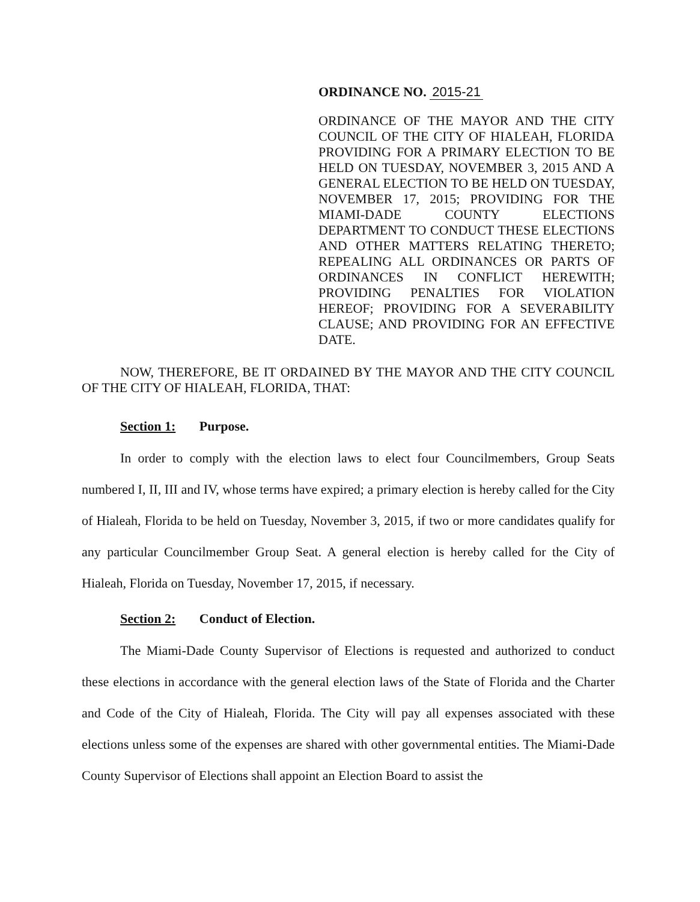ORDINANCE NO. 2015-21
ORDINANCE OF THE MAYOR AND THE CITY COUNCIL OF THE CITY OF HIALEAH, FLORIDA PROVIDING FOR A PRIMARY ELECTION TO BE HELD ON TUESDAY, NOVEMBER 3, 2015 AND A GENERAL ELECTION TO BE HELD ON TUESDAY, NOVEMBER 17, 2015; PROVIDING FOR THE MIAMI-DADE COUNTY ELECTIONS DEPARTMENT TO CONDUCT THESE ELECTIONS AND OTHER MATTERS RELATING THERETO; REPEALING ALL ORDINANCES OR PARTS OF ORDINANCES IN CONFLICT HEREWITH; PROVIDING PENALTIES FOR VIOLATION HEREOF; PROVIDING FOR A SEVERABILITY CLAUSE; AND PROVIDING FOR AN EFFECTIVE DATE.
NOW, THEREFORE, BE IT ORDAINED BY THE MAYOR AND THE CITY COUNCIL OF THE CITY OF HIALEAH, FLORIDA, THAT:
Section 1: Purpose.
In order to comply with the election laws to elect four Councilmembers, Group Seats numbered I, II, III and IV, whose terms have expired; a primary election is hereby called for the City of Hialeah, Florida to be held on Tuesday, November 3, 2015, if two or more candidates qualify for any particular Councilmember Group Seat. A general election is hereby called for the City of Hialeah, Florida on Tuesday, November 17, 2015, if necessary.
Section 2: Conduct of Election.
The Miami-Dade County Supervisor of Elections is requested and authorized to conduct these elections in accordance with the general election laws of the State of Florida and the Charter and Code of the City of Hialeah, Florida. The City will pay all expenses associated with these elections unless some of the expenses are shared with other governmental entities. The Miami-Dade County Supervisor of Elections shall appoint an Election Board to assist the